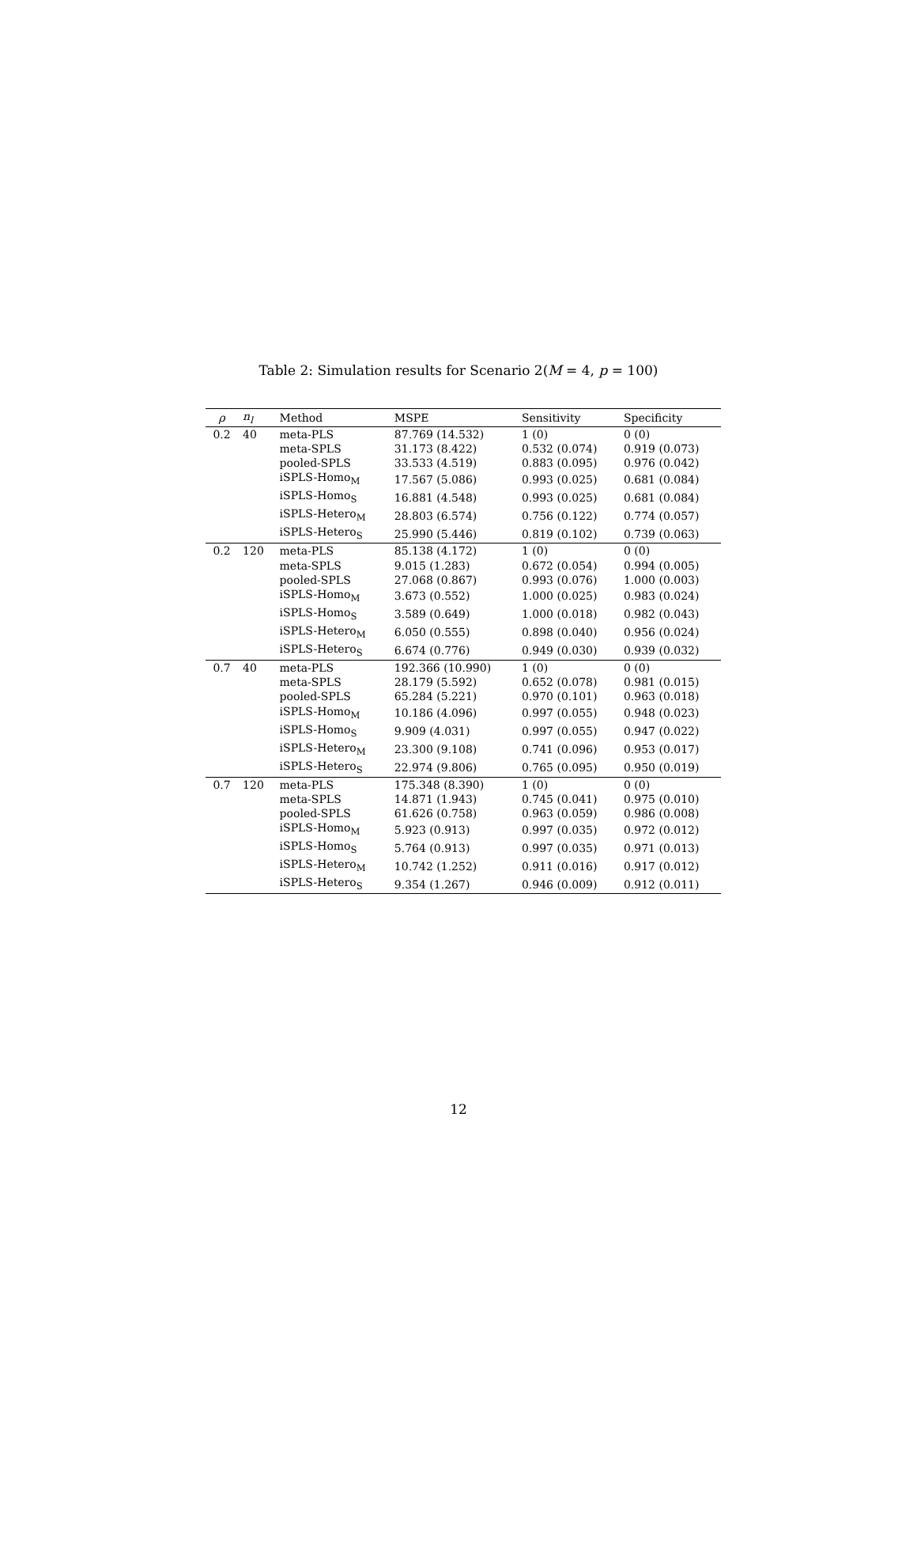Table 2: Simulation results for Scenario 2(M = 4, p = 100)
| ρ | n<sub>l</sub> | Method | MSPE | Sensitivity | Specificity |
| --- | --- | --- | --- | --- | --- |
| 0.2 | 40 | meta-PLS | 87.769 (14.532) | 1 (0) | 0 (0) |
| | | meta-SPLS | 31.173 (8.422) | 0.532 (0.074) | 0.919 (0.073) |
| | | pooled-SPLS | 33.533 (4.519) | 0.883 (0.095) | 0.976 (0.042) |
| | | iSPLS-Homo<sub>M</sub> | 17.567 (5.086) | 0.993 (0.025) | 0.681 (0.084) |
| | | iSPLS-Homo<sub>S</sub> | 16.881 (4.548) | 0.993 (0.025) | 0.681 (0.084) |
| | | iSPLS-Hetero<sub>M</sub> | 28.803 (6.574) | 0.756 (0.122) | 0.774 (0.057) |
| | | iSPLS-Hetero<sub>S</sub> | 25.990 (5.446) | 0.819 (0.102) | 0.739 (0.063) |
| 0.2 | 120 | meta-PLS | 85.138 (4.172) | 1 (0) | 0 (0) |
| | | meta-SPLS | 9.015 (1.283) | 0.672 (0.054) | 0.994 (0.005) |
| | | pooled-SPLS | 27.068 (0.867) | 0.993 (0.076) | 1.000 (0.003) |
| | | iSPLS-Homo<sub>M</sub> | 3.673 (0.552) | 1.000 (0.025) | 0.983 (0.024) |
| | | iSPLS-Homo<sub>S</sub> | 3.589 (0.649) | 1.000 (0.018) | 0.982 (0.043) |
| | | iSPLS-Hetero<sub>M</sub> | 6.050 (0.555) | 0.898 (0.040) | 0.956 (0.024) |
| | | iSPLS-Hetero<sub>S</sub> | 6.674 (0.776) | 0.949 (0.030) | 0.939 (0.032) |
| 0.7 | 40 | meta-PLS | 192.366 (10.990) | 1 (0) | 0 (0) |
| | | meta-SPLS | 28.179 (5.592) | 0.652 (0.078) | 0.981 (0.015) |
| | | pooled-SPLS | 65.284 (5.221) | 0.970 (0.101) | 0.963 (0.018) |
| | | iSPLS-Homo<sub>M</sub> | 10.186 (4.096) | 0.997 (0.055) | 0.948 (0.023) |
| | | iSPLS-Homo<sub>S</sub> | 9.909 (4.031) | 0.997 (0.055) | 0.947 (0.022) |
| | | iSPLS-Hetero<sub>M</sub> | 23.300 (9.108) | 0.741 (0.096) | 0.953 (0.017) |
| | | iSPLS-Hetero<sub>S</sub> | 22.974 (9.806) | 0.765 (0.095) | 0.950 (0.019) |
| 0.7 | 120 | meta-PLS | 175.348 (8.390) | 1 (0) | 0 (0) |
| | | meta-SPLS | 14.871 (1.943) | 0.745 (0.041) | 0.975 (0.010) |
| | | pooled-SPLS | 61.626 (0.758) | 0.963 (0.059) | 0.986 (0.008) |
| | | iSPLS-Homo<sub>M</sub> | 5.923 (0.913) | 0.997 (0.035) | 0.972 (0.012) |
| | | iSPLS-Homo<sub>S</sub> | 5.764 (0.913) | 0.997 (0.035) | 0.971 (0.013) |
| | | iSPLS-Hetero<sub>M</sub> | 10.742 (1.252) | 0.911 (0.016) | 0.917 (0.012) |
| | | iSPLS-Hetero<sub>S</sub> | 9.354 (1.267) | 0.946 (0.009) | 0.912 (0.011) |
12